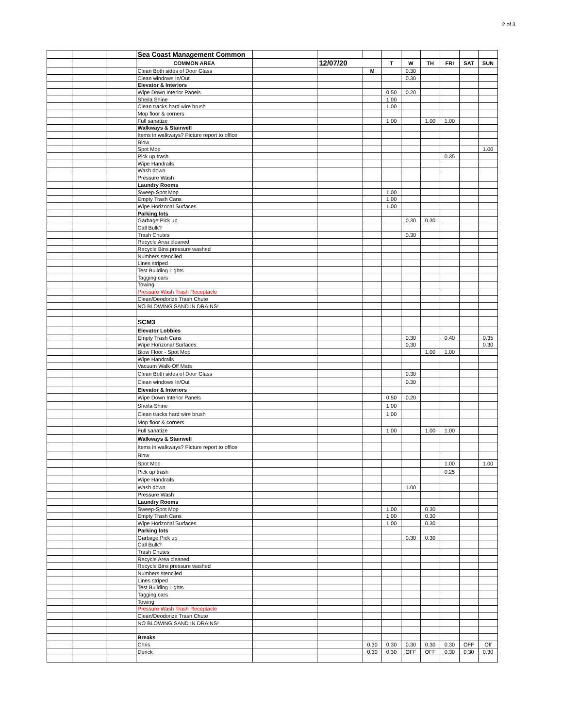2 of 3
| | | | Sea Coast Management Common | | | | | | | | | |
| | | | COMMON AREA | | 12/07/20 | | T | W | TH | FRI | SAT | SUN |
| | | | Clean Both sides of Door Glass | | | M | | 0.30 | | | | |
| | | | Clean windows In/Out | | | | | 0.30 | | | | |
| | | | Elevator & Interiors | | | | | | | | | |
| | | | Wipe Down Interior Panels | | | | 0.50 | 0.20 | | | | |
| | | | Sheila Shine | | | | 1.00 | | | | | |
| | | | Clean tracks hard wire brush | | | | 1.00 | | | | | |
| | | | Mop floor & corners | | | | | | | | | |
| | | | Full sanatize | | | | 1.00 | | 1.00 | 1.00 | | |
| | | | Walkways & Stairwell | | | | | | | | | |
| | | | Items in walkways? Picture report to office | | | | | | | | | |
| | | | Blow | | | | | | | | | |
| | | | Spot Mop | | | | | | | | | 1.00 |
| | | | Pick up trash | | | | | | | 0.35 | | |
| | | | Wipe Handrails | | | | | | | | | |
| | | | Wash down | | | | | | | | | |
| | | | Pressure Wash | | | | | | | | | |
| | | | Laundry Rooms | | | | | | | | | |
| | | | Sweep-Spot Mop | | | | 1.00 | | | | | |
| | | | Empty Trash Cans | | | | 1.00 | | | | | |
| | | | Wipe Horizonal Surfaces | | | | 1.00 | | | | | |
| | | | Parking lots | | | | | | | | | |
| | | | Garbage Pick up | | | | | 0.30 | 0.30 | | | |
| | | | Call Bulk? | | | | | | | | | |
| | | | Trash Chutes | | | | | 0.30 | | | | |
| | | | Recycle Area cleaned | | | | | | | | | |
| | | | Recycle Bins pressure washed | | | | | | | | | |
| | | | Numbers stenciled | | | | | | | | | |
| | | | Lines striped | | | | | | | | | |
| | | | Test Building Lights | | | | | | | | | |
| | | | Tagging cars | | | | | | | | | |
| | | | Towing | | | | | | | | | |
| | | | Pressure Wash Trash Receptacle | | | | | | | | | |
| | | | Clean/Deodorize Trash Chute | | | | | | | | | |
| | | | NO BLOWING SAND IN DRAINS! | | | | | | | | | |
| | | | SCM3 | | | | | | | | | |
| | | | Elevator Lobbies | | | | | | | | | |
| | | | Empty Trash Cans | | | | | 0.30 | | 0.40 | | 0.35 |
| | | | Wipe Horizonal Surfaces | | | | | 0.30 | | | | 0.30 |
| | | | Blow Floor - Spot Mop | | | | | | 1.00 | 1.00 | | |
| | | | Wipe Handrails | | | | | | | | | |
| | | | Vacuum Walk-Off Mats | | | | | | | | | |
| | | | Clean Both sides of Door Glass | | | | | 0.30 | | | | |
| | | | Clean windows In/Out | | | | | 0.30 | | | | |
| | | | Elevator & Interiors | | | | | | | | | |
| | | | Wipe Down Interior Panels | | | | 0.50 | 0.20 | | | | |
| | | | Sheila Shine | | | | 1.00 | | | | | |
| | | | Clean tracks hard wire brush | | | | 1.00 | | | | | |
| | | | Mop floor & corners | | | | | | | | | |
| | | | Full sanatize | | | | 1.00 | | 1.00 | 1.00 | | |
| | | | Walkways & Stairwell | | | | | | | | | |
| | | | Items in walkways? Picture report to office | | | | | | | | | |
| | | | Blow | | | | | | | | | |
| | | | Spot Mop | | | | | | | 1.00 | | 1.00 |
| | | | Pick up trash | | | | | | | 0.25 | | |
| | | | Wipe Handrails | | | | | | | | | |
| | | | Wash down | | | | | 1.00 | | | | |
| | | | Pressure Wash | | | | | | | | | |
| | | | Laundry Rooms | | | | | | | | | |
| | | | Sweep-Spot Mop | | | | 1.00 | | 0.30 | | | |
| | | | Empty Trash Cans | | | | 1.00 | | 0.30 | | | |
| | | | Wipe Horizonal Surfaces | | | | 1.00 | | 0.30 | | | |
| | | | Parking lots | | | | | | | | | |
| | | | Garbage Pick up | | | | | 0.30 | 0.30 | | | |
| | | | Call Bulk? | | | | | | | | | |
| | | | Trash Chutes | | | | | | | | | |
| | | | Recycle Area cleaned | | | | | | | | | |
| | | | Recycle Bins pressure washed | | | | | | | | | |
| | | | Numbers stenciled | | | | | | | | | |
| | | | Lines striped | | | | | | | | | |
| | | | Test Building Lights | | | | | | | | | |
| | | | Tagging cars | | | | | | | | | |
| | | | Towing | | | | | | | | | |
| | | | Pressure Wash Trash Receptacle | | | | | | | | | |
| | | | Clean/Deodorize Trash Chute | | | | | | | | | |
| | | | NO BLOWING SAND IN DRAINS! | | | | | | | | | |
| | | | Breaks | | | | | | | | | |
| | | | Chris | | | 0.30 | 0.30 | 0.30 | 0.30 | 0.30 | OFF | Off |
| | | | Derick | | | 0.30 | 0.30 | OFF | OFF | 0.30 | 0.30 | 0.30 |